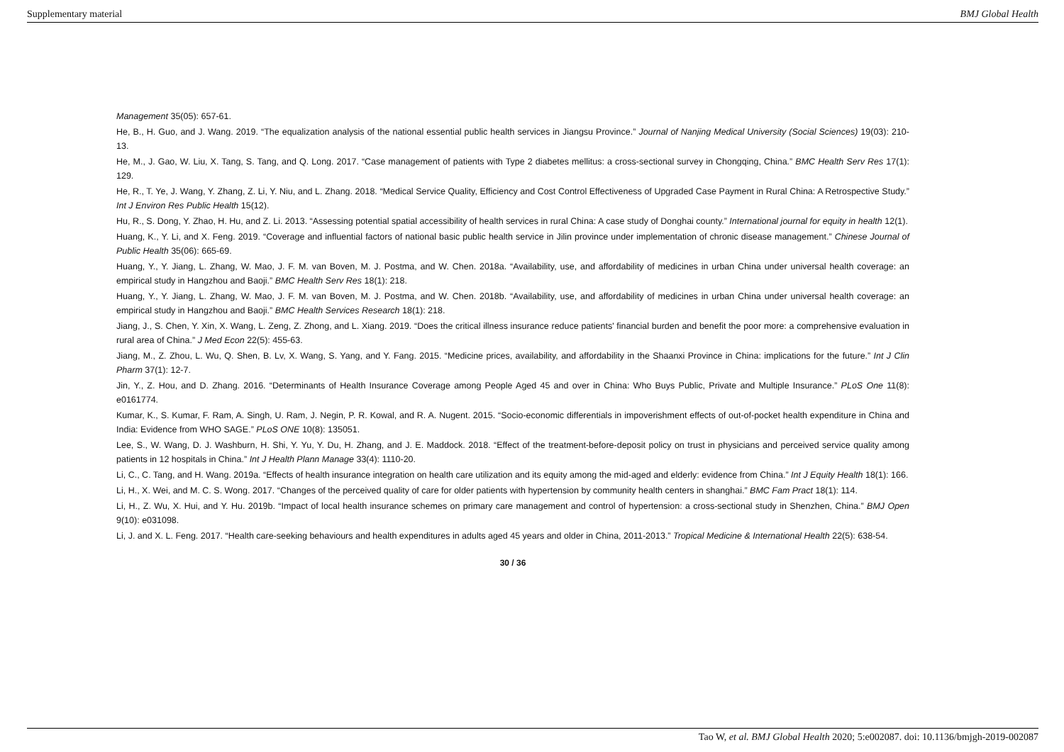Supplementary material BMJ Global Health
Management 35(05): 657-61.
He, B., H. Guo, and J. Wang. 2019. “The equalization analysis of the national essential public health services in Jiangsu Province.” Journal of Nanjing Medical University (Social Sciences) 19(03): 210-13.
He, M., J. Gao, W. Liu, X. Tang, S. Tang, and Q. Long. 2017. “Case management of patients with Type 2 diabetes mellitus: a cross-sectional survey in Chongqing, China.” BMC Health Serv Res 17(1): 129.
He, R., T. Ye, J. Wang, Y. Zhang, Z. Li, Y. Niu, and L. Zhang. 2018. “Medical Service Quality, Efficiency and Cost Control Effectiveness of Upgraded Case Payment in Rural China: A Retrospective Study.” Int J Environ Res Public Health 15(12).
Hu, R., S. Dong, Y. Zhao, H. Hu, and Z. Li. 2013. “Assessing potential spatial accessibility of health services in rural China: A case study of Donghai county.” International journal for equity in health 12(1).
Huang, K., Y. Li, and X. Feng. 2019. “Coverage and influential factors of national basic public health service in Jilin province under implementation of chronic disease management.” Chinese Journal of Public Health 35(06): 665-69.
Huang, Y., Y. Jiang, L. Zhang, W. Mao, J. F. M. van Boven, M. J. Postma, and W. Chen. 2018a. “Availability, use, and affordability of medicines in urban China under universal health coverage: an empirical study in Hangzhou and Baoji.” BMC Health Serv Res 18(1): 218.
Huang, Y., Y. Jiang, L. Zhang, W. Mao, J. F. M. van Boven, M. J. Postma, and W. Chen. 2018b. “Availability, use, and affordability of medicines in urban China under universal health coverage: an empirical study in Hangzhou and Baoji.” BMC Health Services Research 18(1): 218.
Jiang, J., S. Chen, Y. Xin, X. Wang, L. Zeng, Z. Zhong, and L. Xiang. 2019. “Does the critical illness insurance reduce patients' financial burden and benefit the poor more: a comprehensive evaluation in rural area of China.” J Med Econ 22(5): 455-63.
Jiang, M., Z. Zhou, L. Wu, Q. Shen, B. Lv, X. Wang, S. Yang, and Y. Fang. 2015. “Medicine prices, availability, and affordability in the Shaanxi Province in China: implications for the future.” Int J Clin Pharm 37(1): 12-7.
Jin, Y., Z. Hou, and D. Zhang. 2016. “Determinants of Health Insurance Coverage among People Aged 45 and over in China: Who Buys Public, Private and Multiple Insurance.” PLoS One 11(8): e0161774.
Kumar, K., S. Kumar, F. Ram, A. Singh, U. Ram, J. Negin, P. R. Kowal, and R. A. Nugent. 2015. “Socio-economic differentials in impoverishment effects of out-of-pocket health expenditure in China and India: Evidence from WHO SAGE.” PLoS ONE 10(8): 135051.
Lee, S., W. Wang, D. J. Washburn, H. Shi, Y. Yu, Y. Du, H. Zhang, and J. E. Maddock. 2018. “Effect of the treatment-before-deposit policy on trust in physicians and perceived service quality among patients in 12 hospitals in China.” Int J Health Plann Manage 33(4): 1110-20.
Li, C., C. Tang, and H. Wang. 2019a. “Effects of health insurance integration on health care utilization and its equity among the mid-aged and elderly: evidence from China.” Int J Equity Health 18(1): 166.
Li, H., X. Wei, and M. C. S. Wong. 2017. “Changes of the perceived quality of care for older patients with hypertension by community health centers in shanghai.” BMC Fam Pract 18(1): 114.
Li, H., Z. Wu, X. Hui, and Y. Hu. 2019b. “Impact of local health insurance schemes on primary care management and control of hypertension: a cross-sectional study in Shenzhen, China.” BMJ Open 9(10): e031098.
Li, J. and X. L. Feng. 2017. “Health care-seeking behaviours and health expenditures in adults aged 45 years and older in China, 2011-2013.” Tropical Medicine & International Health 22(5): 638-54.
30 / 36
Tao W, et al. BMJ Global Health 2020; 5:e002087. doi: 10.1136/bmjgh-2019-002087